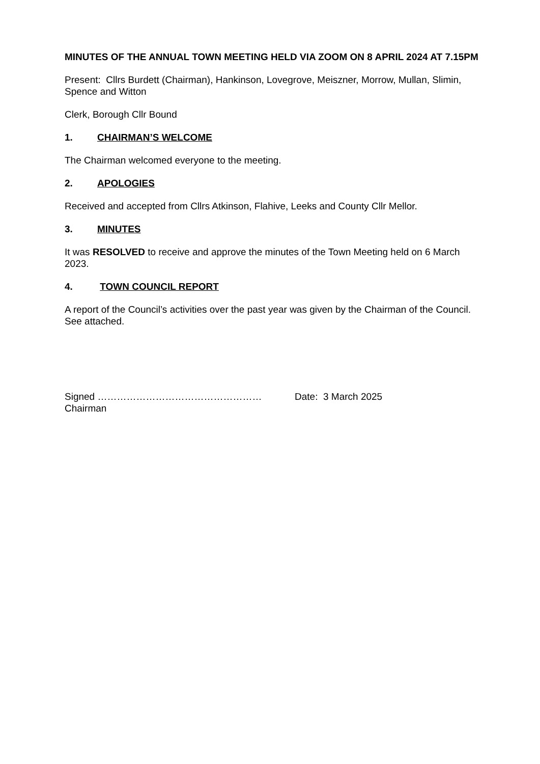MINUTES OF THE ANNUAL TOWN MEETING HELD VIA ZOOM ON 8 APRIL 2024 AT 7.15PM
Present: Cllrs Burdett (Chairman), Hankinson, Lovegrove, Meiszner, Morrow, Mullan, Slimin, Spence and Witton
Clerk, Borough Cllr Bound
1. CHAIRMAN’S WELCOME
The Chairman welcomed everyone to the meeting.
2. APOLOGIES
Received and accepted from Cllrs Atkinson, Flahive, Leeks and County Cllr Mellor.
3. MINUTES
It was RESOLVED to receive and approve the minutes of the Town Meeting held on 6 March 2023.
4. TOWN COUNCIL REPORT
A report of the Council’s activities over the past year was given by the Chairman of the Council. See attached.
Signed ……………………………………………
Chairman
Date: 3 March 2025